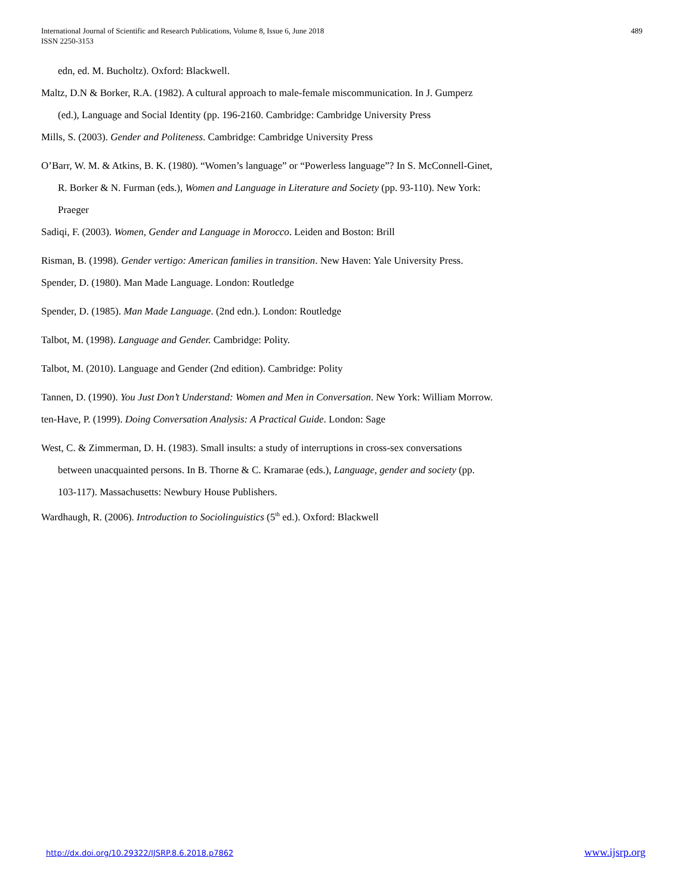International Journal of Scientific and Research Publications, Volume 8, Issue 6, June 2018
ISSN 2250-3153
489
edn, ed. M. Bucholtz). Oxford: Blackwell.
Maltz, D.N & Borker, R.A. (1982). A cultural approach to male-female miscommunication. In J. Gumperz (ed.), Language and Social Identity (pp. 196-2160. Cambridge: Cambridge University Press
Mills, S. (2003). Gender and Politeness. Cambridge: Cambridge University Press
O’Barr, W. M. & Atkins, B. K. (1980). “Women’s language” or “Powerless language”? In S. McConnell-Ginet, R. Borker & N. Furman (eds.), Women and Language in Literature and Society (pp. 93-110). New York: Praeger
Sadiqi, F. (2003). Women, Gender and Language in Morocco. Leiden and Boston: Brill
Risman, B. (1998). Gender vertigo: American families in transition. New Haven: Yale University Press.
Spender, D. (1980). Man Made Language. London: Routledge
Spender, D. (1985). Man Made Language. (2nd edn.). London: Routledge
Talbot, M. (1998). Language and Gender. Cambridge: Polity.
Talbot, M. (2010). Language and Gender (2nd edition). Cambridge: Polity
Tannen, D. (1990). You Just Don’t Understand: Women and Men in Conversation. New York: William Morrow.
ten-Have, P. (1999). Doing Conversation Analysis: A Practical Guide. London: Sage
West, C. & Zimmerman, D. H. (1983). Small insults: a study of interruptions in cross-sex conversations between unacquainted persons. In B. Thorne & C. Kramarae (eds.), Language, gender and society (pp. 103-117). Massachusetts: Newbury House Publishers.
Wardhaugh, R. (2006). Introduction to Sociolinguistics (5<sup>th</sup> ed.). Oxford: Blackwell
http://dx.doi.org/10.29322/IJSRP.8.6.2018.p7862 www.ijsrp.org